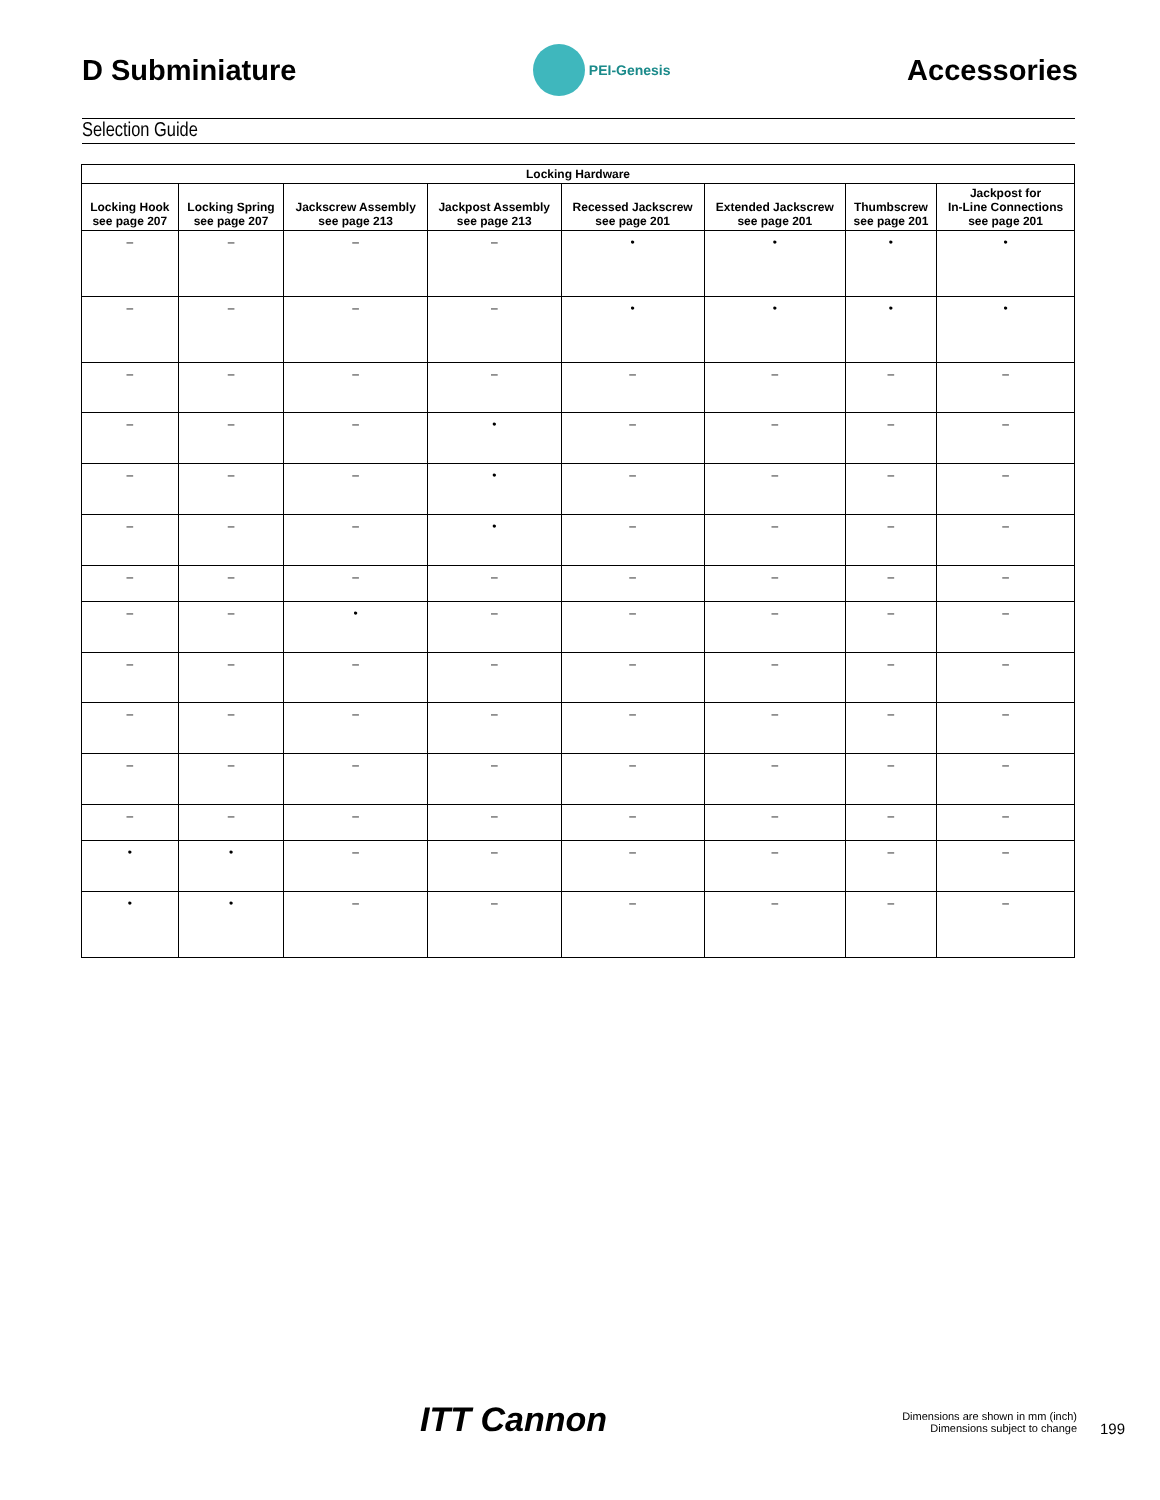D Subminiature
PEI-Genesis
Accessories
Selection Guide
| Locking Hardware | | | | | | | |
| --- | --- | --- | --- | --- | --- | --- | --- |
| Locking Hook see page 207 | Locking Spring see page 207 | Jackscrew Assembly see page 213 | Jackpost Assembly see page 213 | Recessed Jackscrew see page 201 | Extended Jackscrew see page 201 | Thumbscrew see page 201 | Jackpost for In-Line Connections see page 201 |
| – | – | – | – | • | • | • | • |
| – | – | – | – | • | • | • | • |
| – | – | – | – | – | – | – | – |
| – | – | – | • | – | – | – | – |
| – | – | – | • | – | – | – | – |
| – | – | – | • | – | – | – | – |
| – | – | – | – | – | – | – | – |
| – | – | • | – | – | – | – | – |
| – | – | – | – | – | – | – | – |
| – | – | – | – | – | – | – | – |
| – | – | – | – | – | – | – | – |
| – | – | – | – | – | – | – | – |
| • | • | – | – | – | – | – | – |
| • | • | – | – | – | – | – | – |
ITT Cannon
Dimensions are shown in mm (inch)
Dimensions subject to change
199